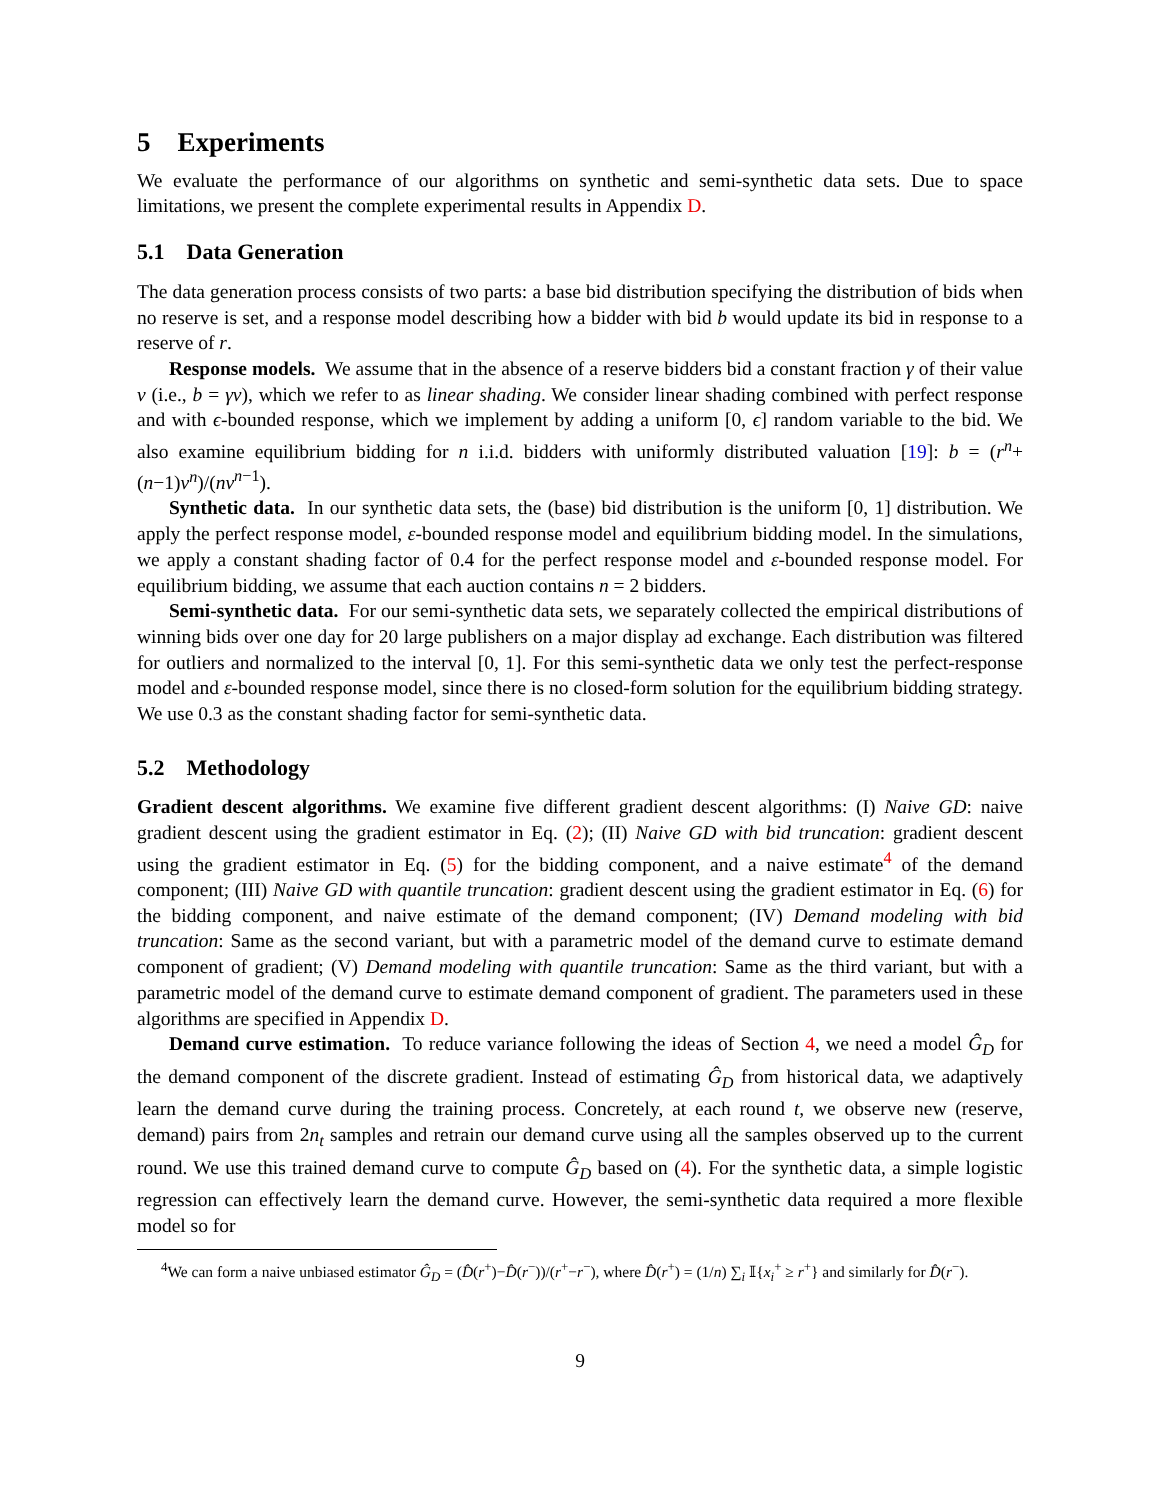5 Experiments
We evaluate the performance of our algorithms on synthetic and semi-synthetic data sets. Due to space limitations, we present the complete experimental results in Appendix D.
5.1 Data Generation
The data generation process consists of two parts: a base bid distribution specifying the distribution of bids when no reserve is set, and a response model describing how a bidder with bid b would update its bid in response to a reserve of r.
Response models. We assume that in the absence of a reserve bidders bid a constant fraction γ of their value v (i.e., b = γv), which we refer to as linear shading. We consider linear shading combined with perfect response and with ϵ-bounded response, which we implement by adding a uniform [0, ϵ] random variable to the bid. We also examine equilibrium bidding for n i.i.d. bidders with uniformly distributed valuation [19]: b = (r<sup>n</sup>+(n−1)v<sup>n</sup>)/(nv<sup>n−1</sup>).
Synthetic data. In our synthetic data sets, the (base) bid distribution is the uniform [0, 1] distribution. We apply the perfect response model, ε-bounded response model and equilibrium bidding model. In the simulations, we apply a constant shading factor of 0.4 for the perfect response model and ε-bounded response model. For equilibrium bidding, we assume that each auction contains n = 2 bidders.
Semi-synthetic data. For our semi-synthetic data sets, we separately collected the empirical distributions of winning bids over one day for 20 large publishers on a major display ad exchange. Each distribution was filtered for outliers and normalized to the interval [0, 1]. For this semi-synthetic data we only test the perfect-response model and ε-bounded response model, since there is no closed-form solution for the equilibrium bidding strategy. We use 0.3 as the constant shading factor for semi-synthetic data.
5.2 Methodology
Gradient descent algorithms. We examine five different gradient descent algorithms: (I) Naive GD: naive gradient descent using the gradient estimator in Eq. (2); (II) Naive GD with bid truncation: gradient descent using the gradient estimator in Eq. (5) for the bidding component, and a naive estimate<sup>4</sup> of the demand component; (III) Naive GD with quantile truncation: gradient descent using the gradient estimator in Eq. (6) for the bidding component, and naive estimate of the demand component; (IV) Demand modeling with bid truncation: Same as the second variant, but with a parametric model of the demand curve to estimate demand component of gradient; (V) Demand modeling with quantile truncation: Same as the third variant, but with a parametric model of the demand curve to estimate demand component of gradient. The parameters used in these algorithms are specified in Appendix D.
Demand curve estimation. To reduce variance following the ideas of Section 4, we need a model Ĝ<sub>D</sub> for the demand component of the discrete gradient. Instead of estimating Ĝ<sub>D</sub> from historical data, we adaptively learn the demand curve during the training process. Concretely, at each round t, we observe new (reserve, demand) pairs from 2n<sub>t</sub> samples and retrain our demand curve using all the samples observed up to the current round. We use this trained demand curve to compute Ĝ<sub>D</sub> based on (4). For the synthetic data, a simple logistic regression can effectively learn the demand curve. However, the semi-synthetic data required a more flexible model so for
<sup>4</sup> We can form a naive unbiased estimator Ĝ<sub>D</sub> = (D̂(r<sup>+</sup>)−D̂(r<sup>−</sup>))/(r<sup>+</sup>−r<sup>−</sup>), where D̂(r<sup>+</sup>) = (1/n) ∑<sub>i</sub> 𝕀{x<sub>i</sub><sup>+</sup> ≥ r<sup>+</sup>} and similarly for D̂(r<sup>−</sup>).
9